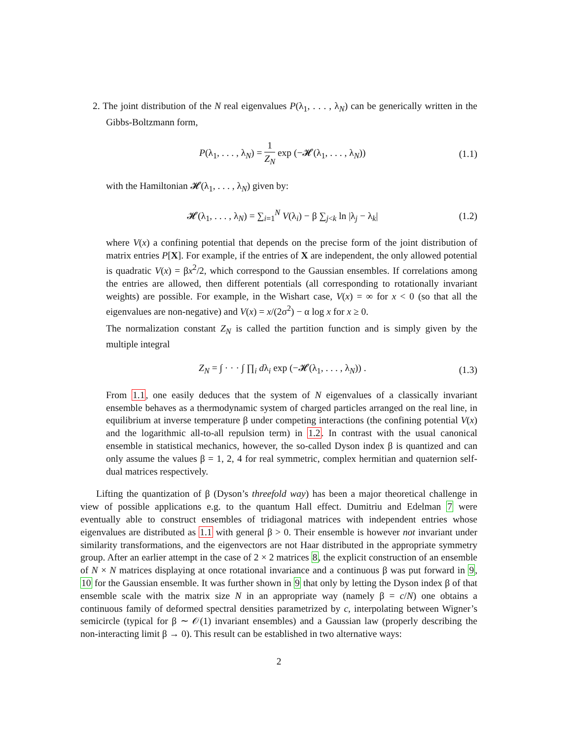2. The joint distribution of the N real eigenvalues P(λ<sub>1</sub>, . . . , λ<sub>N</sub>) can be generically written in the Gibbs-Boltzmann form,
P(λ<sub>1</sub>, . . . , λ<sub>N</sub>) = 1 Z<sub>N</sub> exp (−𝓗(λ<sub>1</sub>, . . . , λ<sub>N</sub>))
(1.1)
with the Hamiltonian 𝓗(λ<sub>1</sub>, . . . , λ<sub>N</sub>) given by:
𝓗(λ<sub>1</sub>, . . . , λ<sub>N</sub>) = ∑<sub>i=1</sub><sup>N</sup> V(λ<sub>i</sub>) − β ∑<sub>j<k</sub> ln |λ<sub>j</sub> − λ<sub>k</sub>|
(1.2)
where V(x) a confining potential that depends on the precise form of the joint distribution of matrix entries P[X]. For example, if the entries of X are independent, the only allowed potential is quadratic V(x) = βx<sup>2</sup>/2, which correspond to the Gaussian ensembles. If correlations among the entries are allowed, then different potentials (all corresponding to rotationally invariant weights) are possible. For example, in the Wishart case, V(x) = ∞ for x < 0 (so that all the eigenvalues are non-negative) and V(x) = x/(2σ<sup>2</sup>) − α log x for x ≥ 0.
The normalization constant Z<sub>N</sub> is called the partition function and is simply given by the multiple integral
Z<sub>N</sub> = ∫ · · · ∫ ∏<sub>i</sub> dλ<sub>i</sub> exp (−𝓗(λ<sub>1</sub>, . . . , λ<sub>N</sub>)) .
(1.3)
From 1.1, one easily deduces that the system of N eigenvalues of a classically invariant ensemble behaves as a thermodynamic system of charged particles arranged on the real line, in equilibrium at inverse temperature β under competing interactions (the confining potential V(x) and the logarithmic all-to-all repulsion term) in 1.2. In contrast with the usual canonical ensemble in statistical mechanics, however, the so-called Dyson index β is quantized and can only assume the values β = 1, 2, 4 for real symmetric, complex hermitian and quaternion self-dual matrices respectively.
Lifting the quantization of β (Dyson’s threefold way) has been a major theoretical challenge in view of possible applications e.g. to the quantum Hall effect. Dumitriu and Edelman 7 were eventually able to construct ensembles of tridiagonal matrices with independent entries whose eigenvalues are distributed as 1.1 with general β > 0. Their ensemble is however not invariant under similarity transformations, and the eigenvectors are not Haar distributed in the appropriate symmetry group. After an earlier attempt in the case of 2 × 2 matrices 8, the explicit construction of an ensemble of N × N matrices displaying at once rotational invariance and a continuous β was put forward in 9, 10 for the Gaussian ensemble. It was further shown in 9 that only by letting the Dyson index β of that ensemble scale with the matrix size N in an appropriate way (namely β = c/N) one obtains a continuous family of deformed spectral densities parametrized by c, interpolating between Wigner’s semicircle (typical for β ∼ 𝒪(1) invariant ensembles) and a Gaussian law (properly describing the non-interacting limit β → 0). This result can be established in two alternative ways:
2